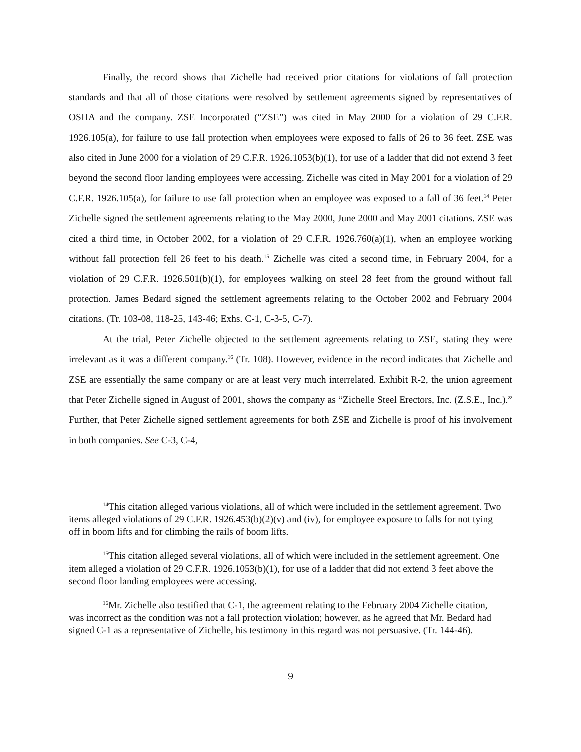Finally, the record shows that Zichelle had received prior citations for violations of fall protection standards and that all of those citations were resolved by settlement agreements signed by representatives of OSHA and the company. ZSE Incorporated (“ZSE”) was cited in May 2000 for a violation of 29 C.F.R. 1926.105(a), for failure to use fall protection when employees were exposed to falls of 26 to 36 feet. ZSE was also cited in June 2000 for a violation of 29 C.F.R. 1926.1053(b)(1), for use of a ladder that did not extend 3 feet beyond the second floor landing employees were accessing. Zichelle was cited in May 2001 for a violation of 29 C.F.R. 1926.105(a), for failure to use fall protection when an employee was exposed to a fall of 36 feet.<sup>14</sup> Peter Zichelle signed the settlement agreements relating to the May 2000, June 2000 and May 2001 citations. ZSE was cited a third time, in October 2002, for a violation of 29 C.F.R. 1926.760(a)(1), when an employee working without fall protection fell 26 feet to his death.<sup>15</sup> Zichelle was cited a second time, in February 2004, for a violation of 29 C.F.R. 1926.501(b)(1), for employees walking on steel 28 feet from the ground without fall protection. James Bedard signed the settlement agreements relating to the October 2002 and February 2004 citations. (Tr. 103-08, 118-25, 143-46; Exhs. C-1, C-3-5, C-7).
At the trial, Peter Zichelle objected to the settlement agreements relating to ZSE, stating they were irrelevant as it was a different company.<sup>16</sup> (Tr. 108). However, evidence in the record indicates that Zichelle and ZSE are essentially the same company or are at least very much interrelated. Exhibit R-2, the union agreement that Peter Zichelle signed in August of 2001, shows the company as “Zichelle Steel Erectors, Inc. (Z.S.E., Inc.).” Further, that Peter Zichelle signed settlement agreements for both ZSE and Zichelle is proof of his involvement in both companies. See C-3, C-4,
<sup>14</sup> This citation alleged various violations, all of which were included in the settlement agreement. Two items alleged violations of 29 C.F.R. 1926.453(b)(2)(v) and (iv), for employee exposure to falls for not tying off in boom lifts and for climbing the rails of boom lifts.
<sup>15</sup> This citation alleged several violations, all of which were included in the settlement agreement. One item alleged a violation of 29 C.F.R. 1926.1053(b)(1), for use of a ladder that did not extend 3 feet above the second floor landing employees were accessing.
<sup>16</sup> Mr. Zichelle also testified that C-1, the agreement relating to the February 2004 Zichelle citation, was incorrect as the condition was not a fall protection violation; however, as he agreed that Mr. Bedard had signed C-1 as a representative of Zichelle, his testimony in this regard was not persuasive. (Tr. 144-46).
9